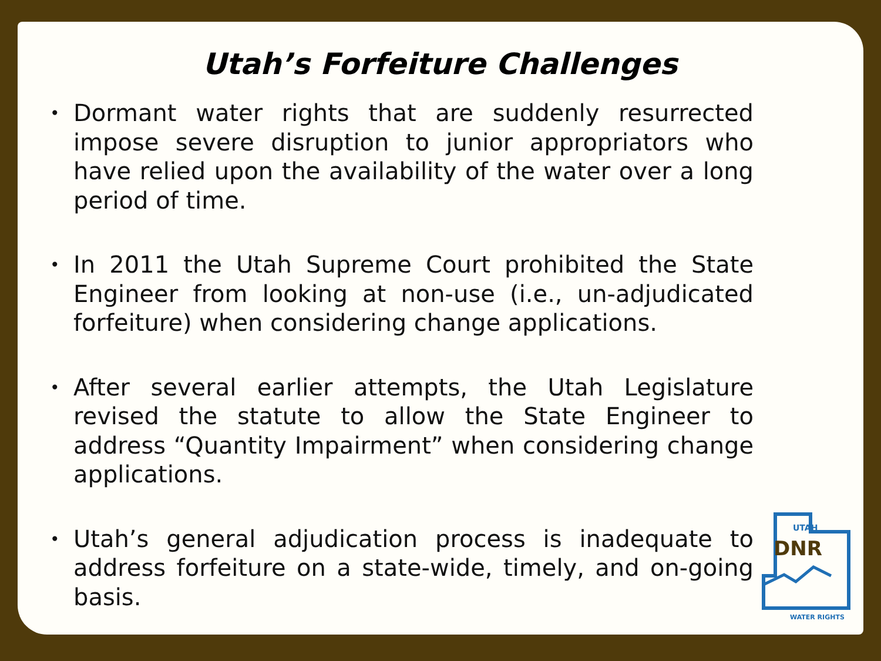Utah’s Forfeiture Challenges
• Dormant water rights that are suddenly resurrected impose severe disruption to junior appropriators who have relied upon the availability of the water over a long period of time.
• In 2011 the Utah Supreme Court prohibited the State Engineer from looking at non-use (i.e., un-adjudicated forfeiture) when considering change applications.
• After several earlier attempts, the Utah Legislature revised the statute to allow the State Engineer to address “Quantity Impairment” when considering change applications.
• Utah’s general adjudication process is inadequate to address forfeiture on a state-wide, timely, and on-going basis.
UTAH
DNR
WATER RIGHTS